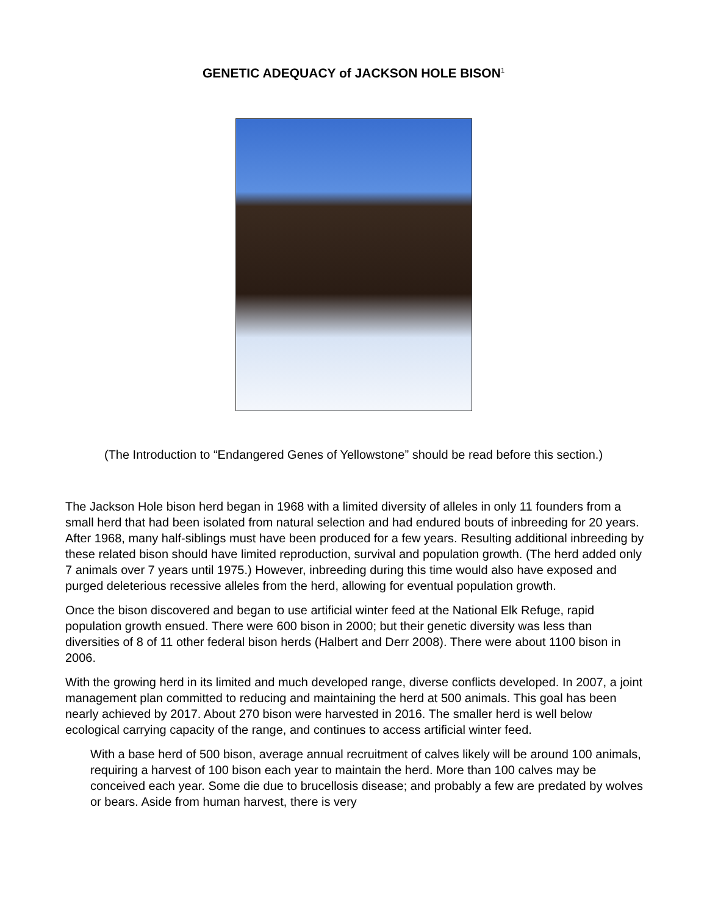GENETIC ADEQUACY of JACKSON HOLE BISON<sup>1</sup>
(The Introduction to “Endangered Genes of Yellowstone” should be read before this section.)
The Jackson Hole bison herd began in 1968 with a limited diversity of alleles in only 11 founders from a small herd that had been isolated from natural selection and had endured bouts of inbreeding for 20 years. After 1968, many half-siblings must have been produced for a few years. Resulting additional inbreeding by these related bison should have limited reproduction, survival and population growth. (The herd added only 7 animals over 7 years until 1975.) However, inbreeding during this time would also have exposed and purged deleterious recessive alleles from the herd, allowing for eventual population growth.
Once the bison discovered and began to use artificial winter feed at the National Elk Refuge, rapid population growth ensued. There were 600 bison in 2000; but their genetic diversity was less than diversities of 8 of 11 other federal bison herds (Halbert and Derr 2008). There were about 1100 bison in 2006.
With the growing herd in its limited and much developed range, diverse conflicts developed. In 2007, a joint management plan committed to reducing and maintaining the herd at 500 animals. This goal has been nearly achieved by 2017. About 270 bison were harvested in 2016. The smaller herd is well below ecological carrying capacity of the range, and continues to access artificial winter feed.
With a base herd of 500 bison, average annual recruitment of calves likely will be around 100 animals, requiring a harvest of 100 bison each year to maintain the herd. More than 100 calves may be conceived each year. Some die due to brucellosis disease; and probably a few are predated by wolves or bears. Aside from human harvest, there is very